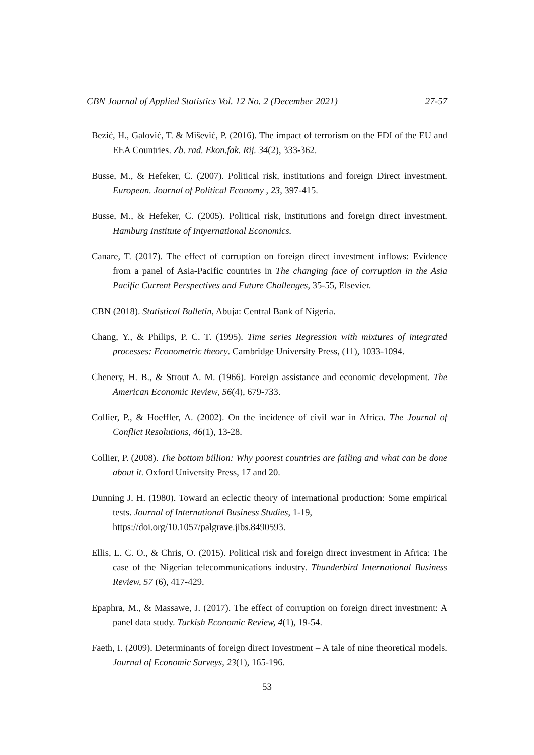CBN Journal of Applied Statistics Vol. 12 No. 2 (December 2021) 27-57
Bezić, H., Galović, T. & Mišević, P. (2016). The impact of terrorism on the FDI of the EU and EEA Countries. Zb. rad. Ekon.fak. Rij. 34(2), 333-362.
Busse, M., & Hefeker, C. (2007). Political risk, institutions and foreign Direct investment. European. Journal of Political Economy , 23, 397-415.
Busse, M., & Hefeker, C. (2005). Political risk, institutions and foreign direct investment. Hamburg Institute of Intyernational Economics.
Canare, T. (2017). The effect of corruption on foreign direct investment inflows: Evidence from a panel of Asia-Pacific countries in The changing face of corruption in the Asia Pacific Current Perspectives and Future Challenges, 35-55, Elsevier.
CBN (2018). Statistical Bulletin, Abuja: Central Bank of Nigeria.
Chang, Y., & Philips, P. C. T. (1995). Time series Regression with mixtures of integrated processes: Econometric theory. Cambridge University Press, (11), 1033-1094.
Chenery, H. B., & Strout A. M. (1966). Foreign assistance and economic development. The American Economic Review, 56(4), 679-733.
Collier, P., & Hoeffler, A. (2002). On the incidence of civil war in Africa. The Journal of Conflict Resolutions, 46(1), 13-28.
Collier, P. (2008). The bottom billion: Why poorest countries are failing and what can be done about it. Oxford University Press, 17 and 20.
Dunning J. H. (1980). Toward an eclectic theory of international production: Some empirical tests. Journal of International Business Studies, 1-19,
https://doi.org/10.1057/palgrave.jibs.8490593.
Ellis, L. C. O., & Chris, O. (2015). Political risk and foreign direct investment in Africa: The case of the Nigerian telecommunications industry. Thunderbird International Business Review, 57 (6), 417-429.
Epaphra, M., & Massawe, J. (2017). The effect of corruption on foreign direct investment: A panel data study. Turkish Economic Review, 4(1), 19-54.
Faeth, I. (2009). Determinants of foreign direct Investment – A tale of nine theoretical models. Journal of Economic Surveys, 23(1), 165-196.
53